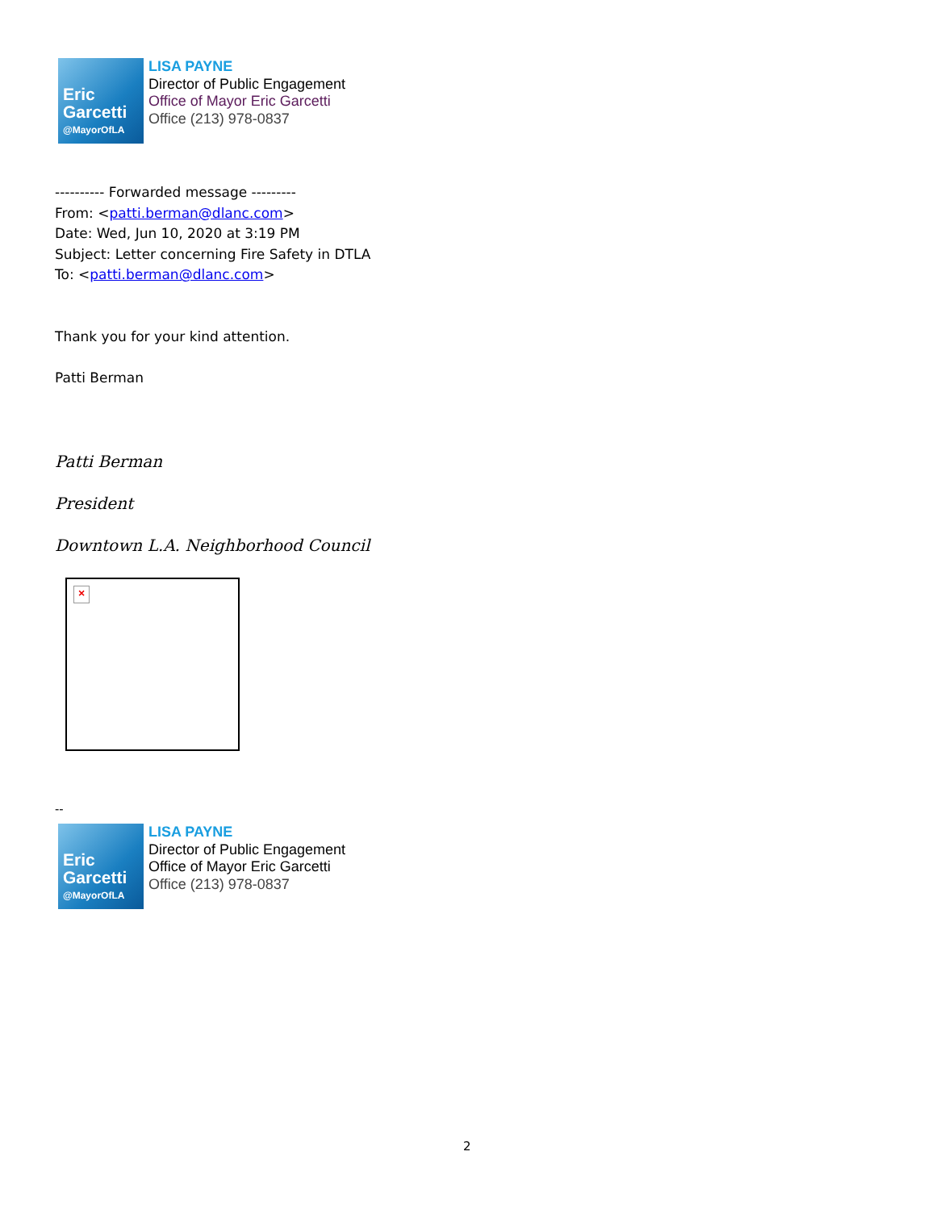Eric
Garcetti
@MayorOfLA
LISA PAYNE
Director of Public Engagement
Office of Mayor Eric Garcetti
Office (213) 978-0837
---------- Forwarded message ---------
From: <patti.berman@dlanc.com>
Date: Wed, Jun 10, 2020 at 3:19 PM
Subject: Letter concerning Fire Safety in DTLA
To: <patti.berman@dlanc.com>
Thank you for your kind attention.
Patti Berman
Patti Berman
President
Downtown L.A. Neighborhood Council
×
--
Eric
Garcetti
@MayorOfLA
LISA PAYNE
Director of Public Engagement
Office of Mayor Eric Garcetti
Office (213) 978-0837
2